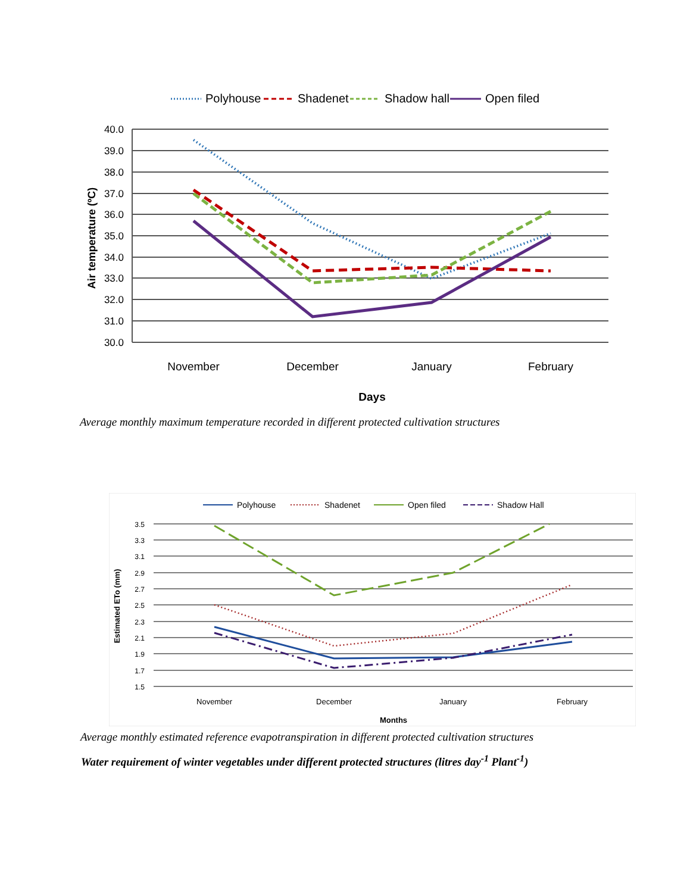Polyhouse
Shadenet
Shadow hall
Open filed
40.0
39.0
38.0
37.0
36.0
35.0
34.0
33.0
32.0
31.0
30.0
Air temperature (ºC)
November
December
January
February
Days
Average monthly maximum temperature recorded in different protected cultivation structures
Polyhouse
Shadenet
Open filed
Shadow Hall
3.5
3.3
3.1
2.9
2.7
2.5
2.3
2.1
1.9
1.7
1.5
Estimated ETo (mm)
November
December
January
February
Months
Average monthly estimated reference evapotranspiration in different protected cultivation structures
Water requirement of winter vegetables under different protected structures (litres day<sup>-1</sup> Plant<sup>-1</sup>)